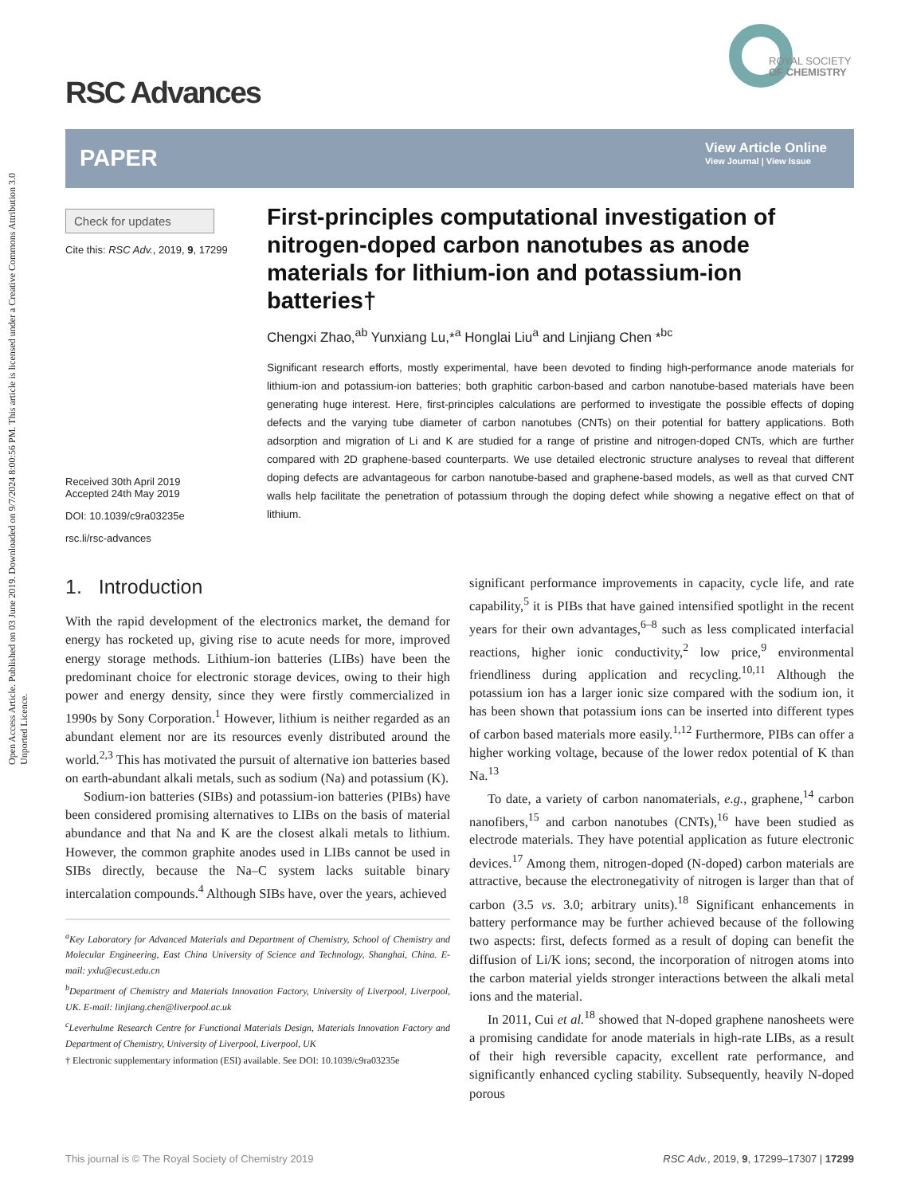Open Access Article. Published on 03 June 2019. Downloaded on 9/7/2024 8:00:56 PM. This article is licensed under a Creative Commons Attribution 3.0 Unported Licence.
RSC Advances
ROYAL SOCIETY
OF CHEMISTRY
PAPER
View Article Online
View Journal | View Issue
Check for updates
Cite this: RSC Adv., 2019, 9, 17299
Received 30th April 2019
Accepted 24th May 2019
DOI: 10.1039/c9ra03235e
rsc.li/rsc-advances
First-principles computational investigation of nitrogen-doped carbon nanotubes as anode materials for lithium-ion and potassium-ion batteries†
Chengxi Zhao,<sup>ab</sup> Yunxiang Lu,*<sup>a</sup> Honglai Liu<sup>a</sup> and Linjiang Chen *<sup>bc</sup>
Significant research efforts, mostly experimental, have been devoted to finding high-performance anode materials for lithium-ion and potassium-ion batteries; both graphitic carbon-based and carbon nanotube-based materials have been generating huge interest. Here, first-principles calculations are performed to investigate the possible effects of doping defects and the varying tube diameter of carbon nanotubes (CNTs) on their potential for battery applications. Both adsorption and migration of Li and K are studied for a range of pristine and nitrogen-doped CNTs, which are further compared with 2D graphene-based counterparts. We use detailed electronic structure analyses to reveal that different doping defects are advantageous for carbon nanotube-based and graphene-based models, as well as that curved CNT walls help facilitate the penetration of potassium through the doping defect while showing a negative effect on that of lithium.
1. Introduction
With the rapid development of the electronics market, the demand for energy has rocketed up, giving rise to acute needs for more, improved energy storage methods. Lithium-ion batteries (LIBs) have been the predominant choice for electronic storage devices, owing to their high power and energy density, since they were firstly commercialized in 1990s by Sony Corporation.<sup>1</sup> However, lithium is neither regarded as an abundant element nor are its resources evenly distributed around the world.<sup>2,3</sup> This has motivated the pursuit of alternative ion batteries based on earth-abundant alkali metals, such as sodium (Na) and potassium (K).
Sodium-ion batteries (SIBs) and potassium-ion batteries (PIBs) have been considered promising alternatives to LIBs on the basis of material abundance and that Na and K are the closest alkali metals to lithium. However, the common graphite anodes used in LIBs cannot be used in SIBs directly, because the Na–C system lacks suitable binary intercalation compounds.<sup>4</sup> Although SIBs have, over the years, achieved
<sup>a</sup> Key Laboratory for Advanced Materials and Department of Chemistry, School of Chemistry and Molecular Engineering, East China University of Science and Technology, Shanghai, China. E-mail: yxlu@ecust.edu.cn
<sup>b</sup> Department of Chemistry and Materials Innovation Factory, University of Liverpool, Liverpool, UK. E-mail: linjiang.chen@liverpool.ac.uk
<sup>c</sup> Leverhulme Research Centre for Functional Materials Design, Materials Innovation Factory and Department of Chemistry, University of Liverpool, Liverpool, UK
† Electronic supplementary information (ESI) available. See DOI: 10.1039/c9ra03235e
significant performance improvements in capacity, cycle life, and rate capability,<sup>5</sup> it is PIBs that have gained intensified spotlight in the recent years for their own advantages,<sup>6–8</sup> such as less complicated interfacial reactions, higher ionic conductivity,<sup>2</sup> low price,<sup>9</sup> environmental friendliness during application and recycling.<sup>10,11</sup> Although the potassium ion has a larger ionic size compared with the sodium ion, it has been shown that potassium ions can be inserted into different types of carbon based materials more easily.<sup>1,12</sup> Furthermore, PIBs can offer a higher working voltage, because of the lower redox potential of K than Na.<sup>13</sup>
To date, a variety of carbon nanomaterials, e.g., graphene,<sup>14</sup> carbon nanofibers,<sup>15</sup> and carbon nanotubes (CNTs),<sup>16</sup> have been studied as electrode materials. They have potential application as future electronic devices.<sup>17</sup> Among them, nitrogen-doped (N-doped) carbon materials are attractive, because the electronegativity of nitrogen is larger than that of carbon (3.5 vs. 3.0; arbitrary units).<sup>18</sup> Significant enhancements in battery performance may be further achieved because of the following two aspects: first, defects formed as a result of doping can benefit the diffusion of Li/K ions; second, the incorporation of nitrogen atoms into the carbon material yields stronger interactions between the alkali metal ions and the material.
In 2011, Cui et al.<sup>18</sup> showed that N-doped graphene nanosheets were a promising candidate for anode materials in high-rate LIBs, as a result of their high reversible capacity, excellent rate performance, and significantly enhanced cycling stability. Subsequently, heavily N-doped porous
This journal is © The Royal Society of Chemistry 2019 RSC Adv., 2019, 9, 17299–17307 | 17299